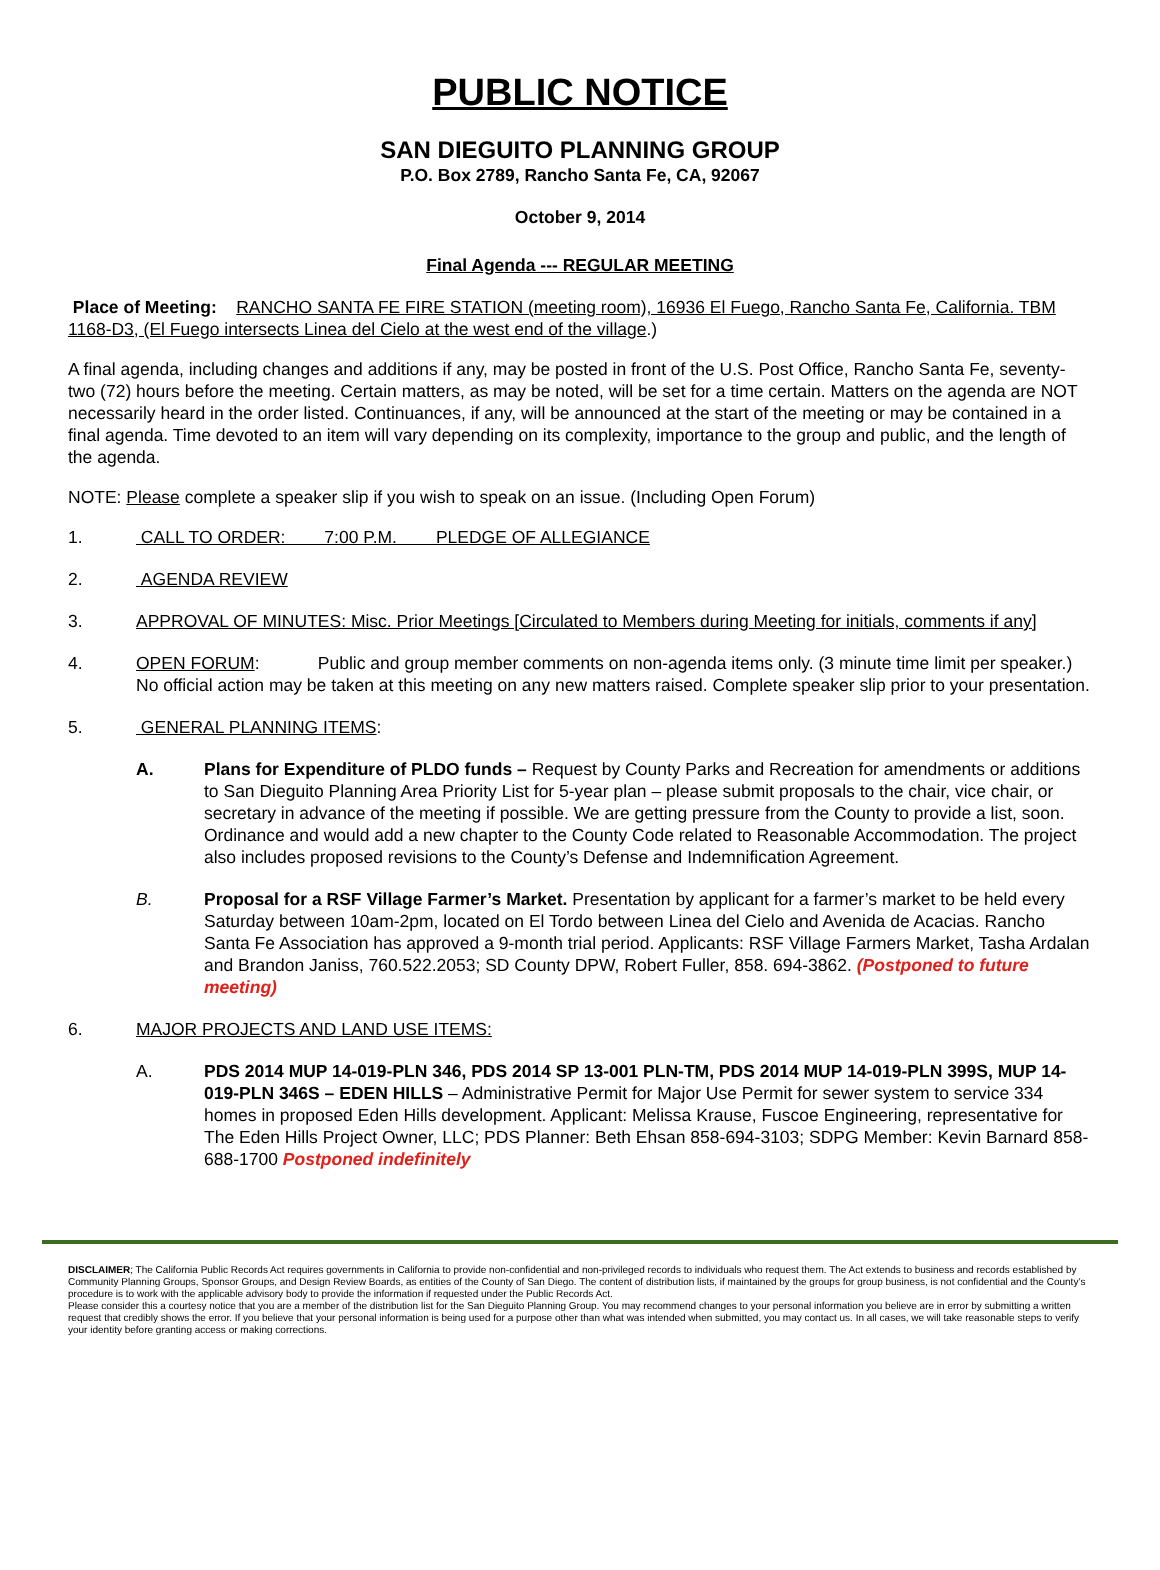PUBLIC NOTICE
SAN DIEGUITO PLANNING GROUP
P.O. Box 2789, Rancho Santa Fe, CA, 92067
October 9, 2014
Final Agenda --- REGULAR MEETING
Place of Meeting: RANCHO SANTA FE FIRE STATION (meeting room), 16936 El Fuego, Rancho Santa Fe, California. TBM 1168-D3, (El Fuego intersects Linea del Cielo at the west end of the village.)
A final agenda, including changes and additions if any, may be posted in front of the U.S. Post Office, Rancho Santa Fe, seventy-two (72) hours before the meeting. Certain matters, as may be noted, will be set for a time certain. Matters on the agenda are NOT necessarily heard in the order listed. Continuances, if any, will be announced at the start of the meeting or may be contained in a final agenda. Time devoted to an item will vary depending on its complexity, importance to the group and public, and the length of the agenda.
NOTE: Please complete a speaker slip if you wish to speak on an issue. (Including Open Forum)
1. CALL TO ORDER: 7:00 P.M. PLEDGE OF ALLEGIANCE
2. AGENDA REVIEW
3. APPROVAL OF MINUTES: Misc. Prior Meetings [Circulated to Members during Meeting for initials, comments if any]
4. OPEN FORUM: Public and group member comments on non-agenda items only. (3 minute time limit per speaker.) No official action may be taken at this meeting on any new matters raised. Complete speaker slip prior to your presentation.
5. GENERAL PLANNING ITEMS:
A. Plans for Expenditure of PLDO funds – Request by County Parks and Recreation for amendments or additions to San Dieguito Planning Area Priority List for 5-year plan – please submit proposals to the chair, vice chair, or secretary in advance of the meeting if possible. We are getting pressure from the County to provide a list, soon. Ordinance and would add a new chapter to the County Code related to Reasonable Accommodation. The project also includes proposed revisions to the County’s Defense and Indemnification Agreement.
B. Proposal for a RSF Village Farmer’s Market. Presentation by applicant for a farmer’s market to be held every Saturday between 10am-2pm, located on El Tordo between Linea del Cielo and Avenida de Acacias. Rancho Santa Fe Association has approved a 9-month trial period. Applicants: RSF Village Farmers Market, Tasha Ardalan and Brandon Janiss, 760.522.2053; SD County DPW, Robert Fuller, 858. 694-3862. (Postponed to future meeting)
6. MAJOR PROJECTS AND LAND USE ITEMS:
A. PDS 2014 MUP 14-019-PLN 346, PDS 2014 SP 13-001 PLN-TM, PDS 2014 MUP 14-019-PLN 399S, MUP 14-019-PLN 346S – EDEN HILLS – Administrative Permit for Major Use Permit for sewer system to service 334 homes in proposed Eden Hills development. Applicant: Melissa Krause, Fuscoe Engineering, representative for The Eden Hills Project Owner, LLC; PDS Planner: Beth Ehsan 858-694-3103; SDPG Member: Kevin Barnard 858-688-1700 Postponed indefinitely
DISCLAIMER; The California Public Records Act requires governments in California to provide non-confidential and non-privileged records to individuals who request them. The Act extends to business and records established by Community Planning Groups, Sponsor Groups, and Design Review Boards, as entities of the County of San Diego. The content of distribution lists, if maintained by the groups for group business, is not confidential and the County’s procedure is to work with the applicable advisory body to provide the information if requested under the Public Records Act.
Please consider this a courtesy notice that you are a member of the distribution list for the San Dieguito Planning Group. You may recommend changes to your personal information you believe are in error by submitting a written request that credibly shows the error. If you believe that your personal information is being used for a purpose other than what was intended when submitted, you may contact us. In all cases, we will take reasonable steps to verify your identity before granting access or making corrections.